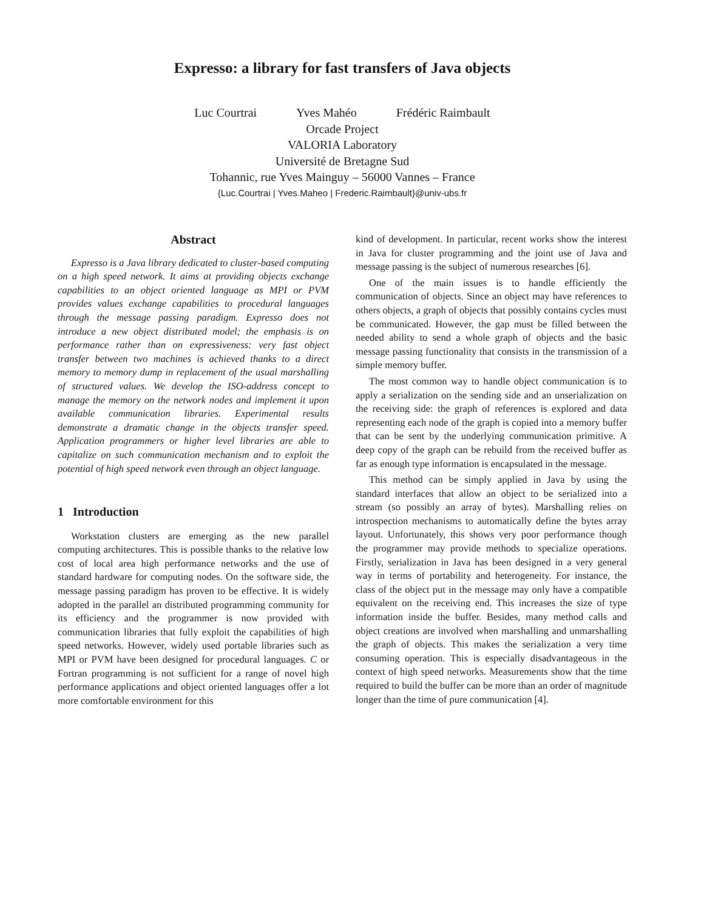Expresso: a library for fast transfers of Java objects
Luc Courtrai Yves Mahéo Frédéric Raimbault
Orcade Project
VALORIA Laboratory
Université de Bretagne Sud
Tohannic, rue Yves Mainguy – 56000 Vannes – France
{Luc.Courtrai | Yves.Maheo | Frederic.Raimbault}@univ-ubs.fr
Abstract
Expresso is a Java library dedicated to cluster-based computing on a high speed network. It aims at providing objects exchange capabilities to an object oriented language as MPI or PVM provides values exchange capabilities to procedural languages through the message passing paradigm. Expresso does not introduce a new object distributed model; the emphasis is on performance rather than on expressiveness: very fast object transfer between two machines is achieved thanks to a direct memory to memory dump in replacement of the usual marshalling of structured values. We develop the ISO-address concept to manage the memory on the network nodes and implement it upon available communication libraries. Experimental results demonstrate a dramatic change in the objects transfer speed. Application programmers or higher level libraries are able to capitalize on such communication mechanism and to exploit the potential of high speed network even through an object language.
1 Introduction
Workstation clusters are emerging as the new parallel computing architectures. This is possible thanks to the relative low cost of local area high performance networks and the use of standard hardware for computing nodes. On the software side, the message passing paradigm has proven to be effective. It is widely adopted in the parallel an distributed programming community for its efficiency and the programmer is now provided with communication libraries that fully exploit the capabilities of high speed networks. However, widely used portable libraries such as MPI or PVM have been designed for procedural languages. C or Fortran programming is not sufficient for a range of novel high performance applications and object oriented languages offer a lot more comfortable environment for this
kind of development. In particular, recent works show the interest in Java for cluster programming and the joint use of Java and message passing is the subject of numerous researches [6].
One of the main issues is to handle efficiently the communication of objects. Since an object may have references to others objects, a graph of objects that possibly contains cycles must be communicated. However, the gap must be filled between the needed ability to send a whole graph of objects and the basic message passing functionality that consists in the transmission of a simple memory buffer.
The most common way to handle object communication is to apply a serialization on the sending side and an unserialization on the receiving side: the graph of references is explored and data representing each node of the graph is copied into a memory buffer that can be sent by the underlying communication primitive. A deep copy of the graph can be rebuild from the received buffer as far as enough type information is encapsulated in the message.
This method can be simply applied in Java by using the standard interfaces that allow an object to be serialized into a stream (so possibly an array of bytes). Marshalling relies on introspection mechanisms to automatically define the bytes array layout. Unfortunately, this shows very poor performance though the programmer may provide methods to specialize operations. Firstly, serialization in Java has been designed in a very general way in terms of portability and heterogeneity. For instance, the class of the object put in the message may only have a compatible equivalent on the receiving end. This increases the size of type information inside the buffer. Besides, many method calls and object creations are involved when marshalling and unmarshalling the graph of objects. This makes the serialization a very time consuming operation. This is especially disadvantageous in the context of high speed networks. Measurements show that the time required to build the buffer can be more than an order of magnitude longer than the time of pure communication [4].